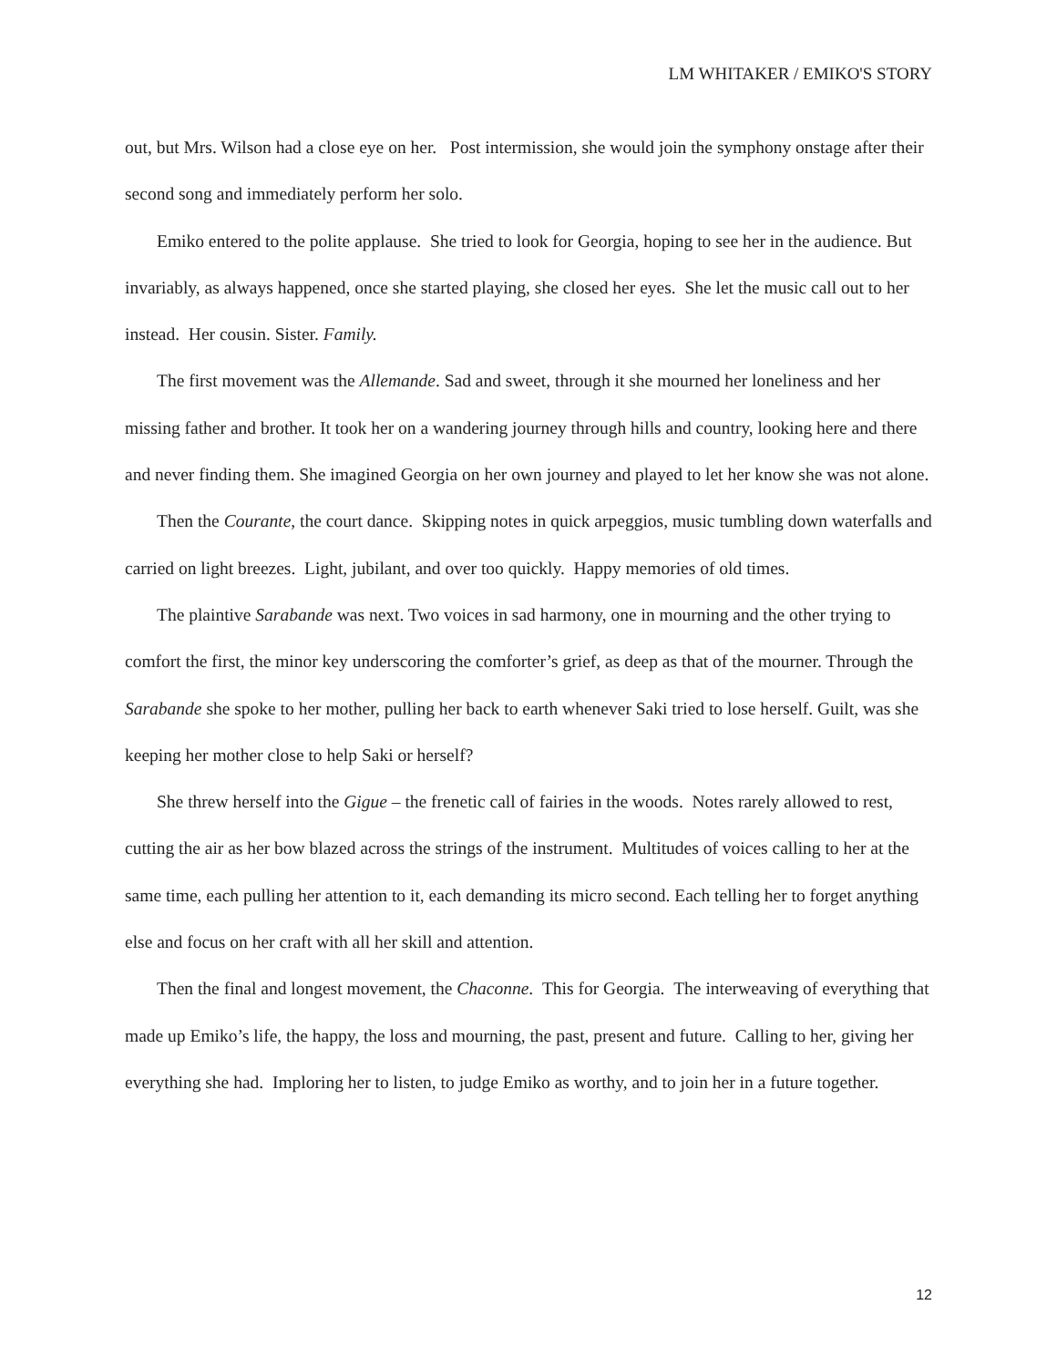LM WHITAKER / EMIKO'S STORY
out, but Mrs. Wilson had a close eye on her. Post intermission, she would join the symphony onstage after their second song and immediately perform her solo.
Emiko entered to the polite applause. She tried to look for Georgia, hoping to see her in the audience. But invariably, as always happened, once she started playing, she closed her eyes. She let the music call out to her instead. Her cousin. Sister. Family.
The first movement was the Allemande. Sad and sweet, through it she mourned her loneliness and her missing father and brother. It took her on a wandering journey through hills and country, looking here and there and never finding them. She imagined Georgia on her own journey and played to let her know she was not alone.
Then the Courante, the court dance. Skipping notes in quick arpeggios, music tumbling down waterfalls and carried on light breezes. Light, jubilant, and over too quickly. Happy memories of old times.
The plaintive Sarabande was next. Two voices in sad harmony, one in mourning and the other trying to comfort the first, the minor key underscoring the comforter’s grief, as deep as that of the mourner. Through the Sarabande she spoke to her mother, pulling her back to earth whenever Saki tried to lose herself. Guilt, was she keeping her mother close to help Saki or herself?
She threw herself into the Gigue – the frenetic call of fairies in the woods. Notes rarely allowed to rest, cutting the air as her bow blazed across the strings of the instrument. Multitudes of voices calling to her at the same time, each pulling her attention to it, each demanding its micro second. Each telling her to forget anything else and focus on her craft with all her skill and attention.
Then the final and longest movement, the Chaconne. This for Georgia. The interweaving of everything that made up Emiko’s life, the happy, the loss and mourning, the past, present and future. Calling to her, giving her everything she had. Imploring her to listen, to judge Emiko as worthy, and to join her in a future together.
12